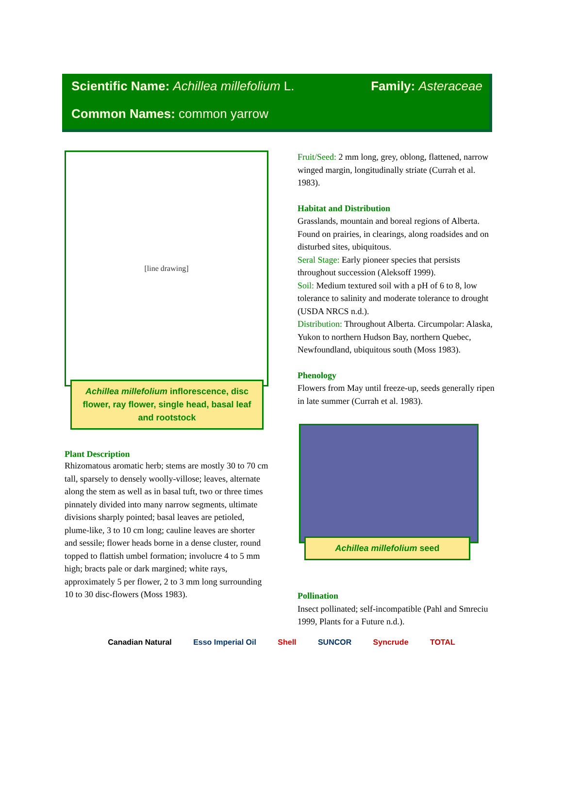Scientific Name: Achillea millefolium L. Family: Asteraceae
Common Names: common yarrow
[line drawing]
Achillea millefolium inflorescence, disc flower, ray flower, single head, basal leaf and rootstock
Plant Description
Rhizomatous aromatic herb; stems are mostly 30 to 70 cm tall, sparsely to densely woolly-villose; leaves, alternate along the stem as well as in basal tuft, two or three times pinnately divided into many narrow segments, ultimate divisions sharply pointed; basal leaves are petioled, plume-like, 3 to 10 cm long; cauline leaves are shorter and sessile; flower heads borne in a dense cluster, round topped to flattish umbel formation; involucre 4 to 5 mm high; bracts pale or dark margined; white rays, approximately 5 per flower, 2 to 3 mm long surrounding 10 to 30 disc-flowers (Moss 1983).
Fruit/Seed: 2 mm long, grey, oblong, flattened, narrow winged margin, longitudinally striate (Currah et al. 1983).
Habitat and Distribution
Grasslands, mountain and boreal regions of Alberta. Found on prairies, in clearings, along roadsides and on disturbed sites, ubiquitous.
Seral Stage: Early pioneer species that persists throughout succession (Aleksoff 1999).
Soil: Medium textured soil with a pH of 6 to 8, low tolerance to salinity and moderate tolerance to drought (USDA NRCS n.d.).
Distribution: Throughout Alberta. Circumpolar: Alaska, Yukon to northern Hudson Bay, northern Quebec, Newfoundland, ubiquitous south (Moss 1983).
Phenology
Flowers from May until freeze-up, seeds generally ripen in late summer (Currah et al. 1983).
Achillea millefolium seed
Pollination
Insect pollinated; self-incompatible (Pahl and Smreciu 1999, Plants for a Future n.d.).
Canadian Natural Esso Imperial Oil Shell SUNCOR Syncrude TOTAL